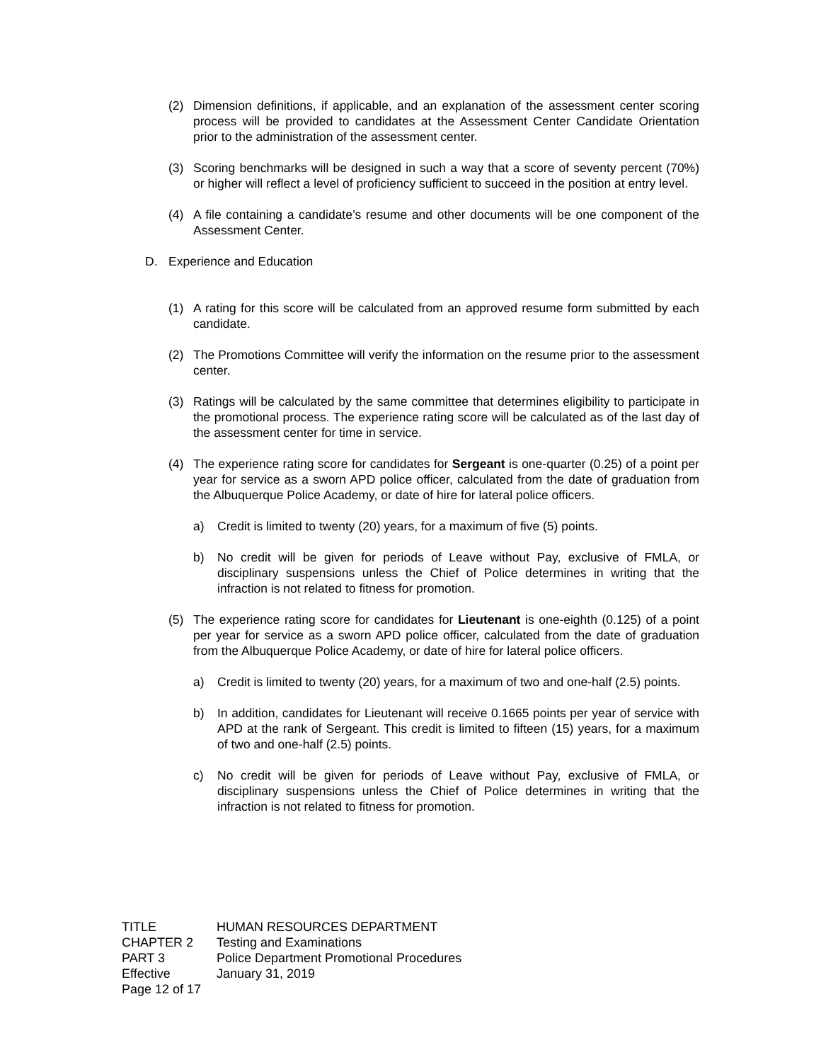(2) Dimension definitions, if applicable, and an explanation of the assessment center scoring process will be provided to candidates at the Assessment Center Candidate Orientation prior to the administration of the assessment center.
(3) Scoring benchmarks will be designed in such a way that a score of seventy percent (70%) or higher will reflect a level of proficiency sufficient to succeed in the position at entry level.
(4) A file containing a candidate’s resume and other documents will be one component of the Assessment Center.
D. Experience and Education
(1) A rating for this score will be calculated from an approved resume form submitted by each candidate.
(2) The Promotions Committee will verify the information on the resume prior to the assessment center.
(3) Ratings will be calculated by the same committee that determines eligibility to participate in the promotional process. The experience rating score will be calculated as of the last day of the assessment center for time in service.
(4) The experience rating score for candidates for Sergeant is one-quarter (0.25) of a point per year for service as a sworn APD police officer, calculated from the date of graduation from the Albuquerque Police Academy, or date of hire for lateral police officers.
a) Credit is limited to twenty (20) years, for a maximum of five (5) points.
b) No credit will be given for periods of Leave without Pay, exclusive of FMLA, or disciplinary suspensions unless the Chief of Police determines in writing that the infraction is not related to fitness for promotion.
(5) The experience rating score for candidates for Lieutenant is one-eighth (0.125) of a point per year for service as a sworn APD police officer, calculated from the date of graduation from the Albuquerque Police Academy, or date of hire for lateral police officers.
a) Credit is limited to twenty (20) years, for a maximum of two and one-half (2.5) points.
b) In addition, candidates for Lieutenant will receive 0.1665 points per year of service with APD at the rank of Sergeant. This credit is limited to fifteen (15) years, for a maximum of two and one-half (2.5) points.
c) No credit will be given for periods of Leave without Pay, exclusive of FMLA, or disciplinary suspensions unless the Chief of Police determines in writing that the infraction is not related to fitness for promotion.
| TITLE | HUMAN RESOURCES DEPARTMENT |
| CHAPTER 2 | Testing and Examinations |
| PART 3 | Police Department Promotional Procedures |
| Effective | January 31, 2019 |
| Page 12 of 17 | |